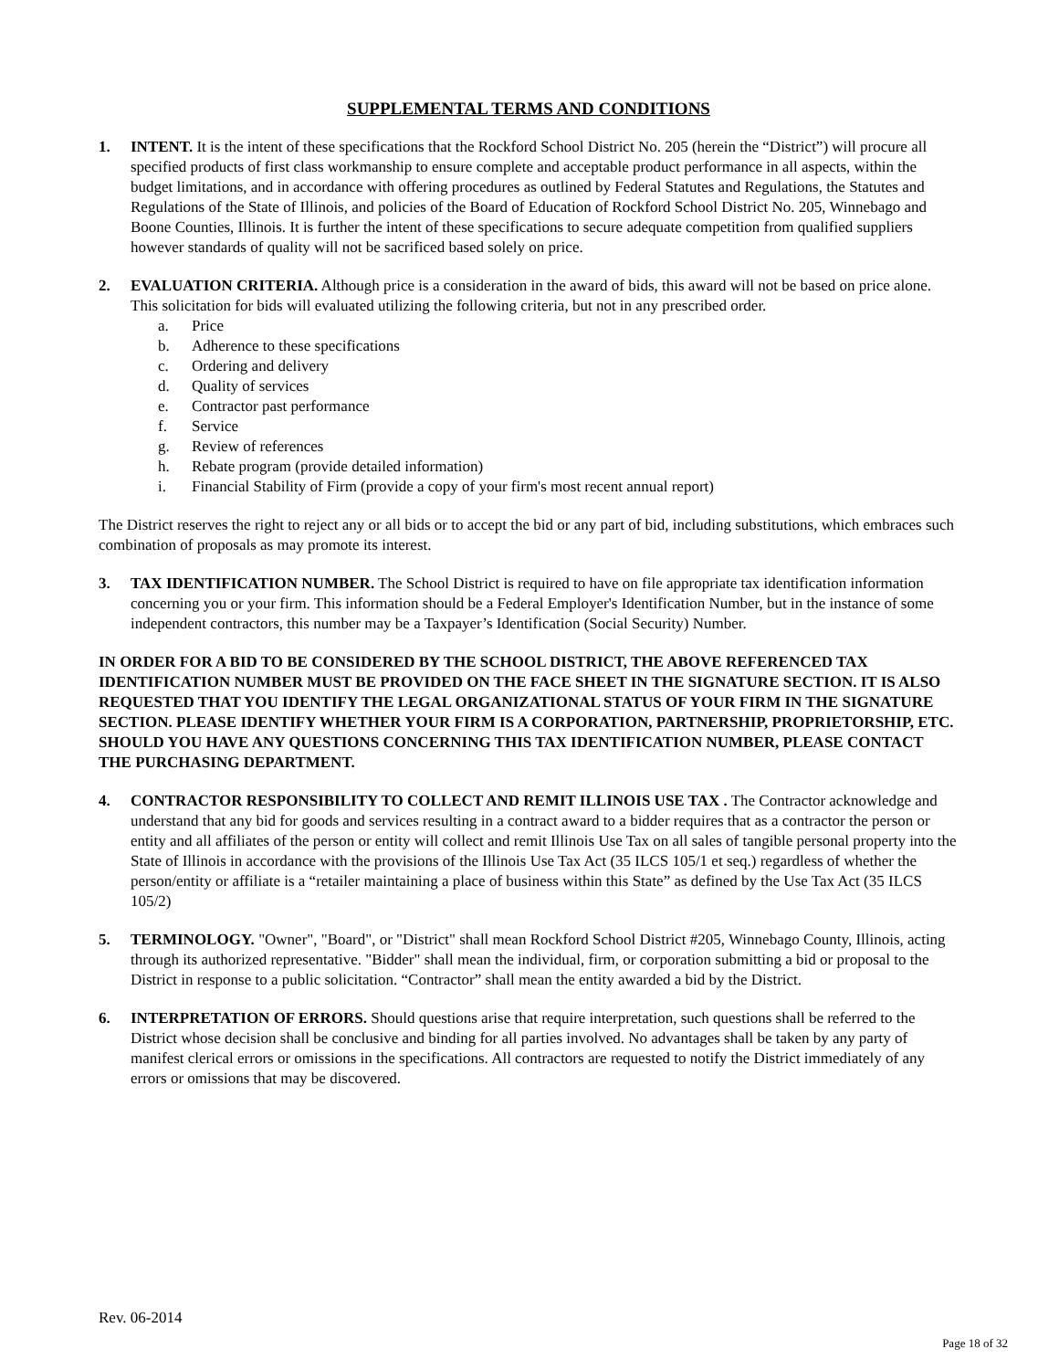SUPPLEMENTAL TERMS AND CONDITIONS
1. INTENT. It is the intent of these specifications that the Rockford School District No. 205 (herein the “District”) will procure all specified products of first class workmanship to ensure complete and acceptable product performance in all aspects, within the budget limitations, and in accordance with offering procedures as outlined by Federal Statutes and Regulations, the Statutes and Regulations of the State of Illinois, and policies of the Board of Education of Rockford School District No. 205, Winnebago and Boone Counties, Illinois. It is further the intent of these specifications to secure adequate competition from qualified suppliers however standards of quality will not be sacrificed based solely on price.
2. EVALUATION CRITERIA. Although price is a consideration in the award of bids, this award will not be based on price alone. This solicitation for bids will evaluated utilizing the following criteria, but not in any prescribed order.
a. Price
b. Adherence to these specifications
c. Ordering and delivery
d. Quality of services
e. Contractor past performance
f. Service
g. Review of references
h. Rebate program (provide detailed information)
i. Financial Stability of Firm (provide a copy of your firm's most recent annual report)
The District reserves the right to reject any or all bids or to accept the bid or any part of bid, including substitutions, which embraces such combination of proposals as may promote its interest.
3. TAX IDENTIFICATION NUMBER. The School District is required to have on file appropriate tax identification information concerning you or your firm. This information should be a Federal Employer's Identification Number, but in the instance of some independent contractors, this number may be a Taxpayer’s Identification (Social Security) Number.
IN ORDER FOR A BID TO BE CONSIDERED BY THE SCHOOL DISTRICT, THE ABOVE REFERENCED TAX IDENTIFICATION NUMBER MUST BE PROVIDED ON THE FACE SHEET IN THE SIGNATURE SECTION. IT IS ALSO REQUESTED THAT YOU IDENTIFY THE LEGAL ORGANIZATIONAL STATUS OF YOUR FIRM IN THE SIGNATURE SECTION. PLEASE IDENTIFY WHETHER YOUR FIRM IS A CORPORATION, PARTNERSHIP, PROPRIETORSHIP, ETC. SHOULD YOU HAVE ANY QUESTIONS CONCERNING THIS TAX IDENTIFICATION NUMBER, PLEASE CONTACT THE PURCHASING DEPARTMENT.
4. CONTRACTOR RESPONSIBILITY TO COLLECT AND REMIT ILLINOIS USE TAX . The Contractor acknowledge and understand that any bid for goods and services resulting in a contract award to a bidder requires that as a contractor the person or entity and all affiliates of the person or entity will collect and remit Illinois Use Tax on all sales of tangible personal property into the State of Illinois in accordance with the provisions of the Illinois Use Tax Act (35 ILCS 105/1 et seq.) regardless of whether the person/entity or affiliate is a “retailer maintaining a place of business within this State” as defined by the Use Tax Act (35 ILCS 105/2)
5. TERMINOLOGY. "Owner", "Board", or "District" shall mean Rockford School District #205, Winnebago County, Illinois, acting through its authorized representative. "Bidder" shall mean the individual, firm, or corporation submitting a bid or proposal to the District in response to a public solicitation. “Contractor” shall mean the entity awarded a bid by the District.
6. INTERPRETATION OF ERRORS. Should questions arise that require interpretation, such questions shall be referred to the District whose decision shall be conclusive and binding for all parties involved. No advantages shall be taken by any party of manifest clerical errors or omissions in the specifications. All contractors are requested to notify the District immediately of any errors or omissions that may be discovered.
Rev. 06-2014
Page 18 of 32